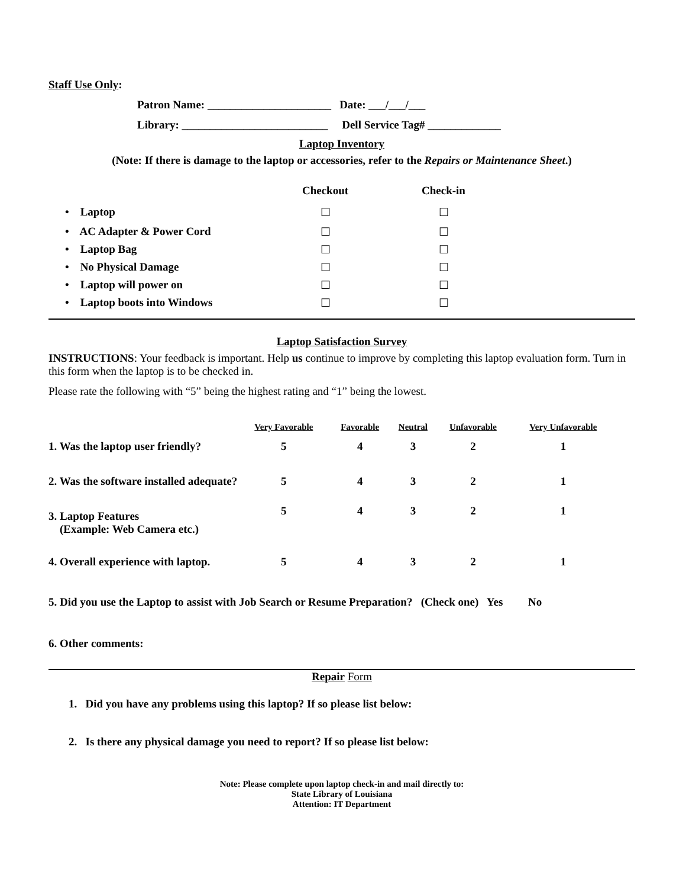Staff Use Only:
Patron Name: ______________________ Date: ___/___/___
Library: __________________________ Dell Service Tag# _____________
Laptop Inventory
(Note: If there is damage to the laptop or accessories, refer to the Repairs or Maintenance Sheet.)
| | Checkout | Check-in |
| • Laptop | ☐ | ☐ |
| • AC Adapter & Power Cord | ☐ | ☐ |
| • Laptop Bag | ☐ | ☐ |
| • No Physical Damage | ☐ | ☐ |
| • Laptop will power on | ☐ | ☐ |
| • Laptop boots into Windows | ☐ | ☐ |
Laptop Satisfaction Survey
INSTRUCTIONS: Your feedback is important. Help us continue to improve by completing this laptop evaluation form. Turn in this form when the laptop is to be checked in.
Please rate the following with “5” being the highest rating and “1” being the lowest.
| | Very Favorable | Favorable | Neutral | Unfavorable | Very Unfavorable |
| 1. Was the laptop user friendly? | 5 | 4 | 3 | 2 | 1 |
| 2. Was the software installed adequate? | 5 | 4 | 3 | 2 | 1 |
| 3. Laptop Features (Example: Web Camera etc.) | 5 | 4 | 3 | 2 | 1 |
| 4. Overall experience with laptop. | 5 | 4 | 3 | 2 | 1 |
5. Did you use the Laptop to assist with Job Search or Resume Preparation? (Check one) Yes No
6. Other comments:
Repair Form
1. Did you have any problems using this laptop? If so please list below:
2. Is there any physical damage you need to report? If so please list below:
Note: Please complete upon laptop check-in and mail directly to:
State Library of Louisiana
Attention: IT Department